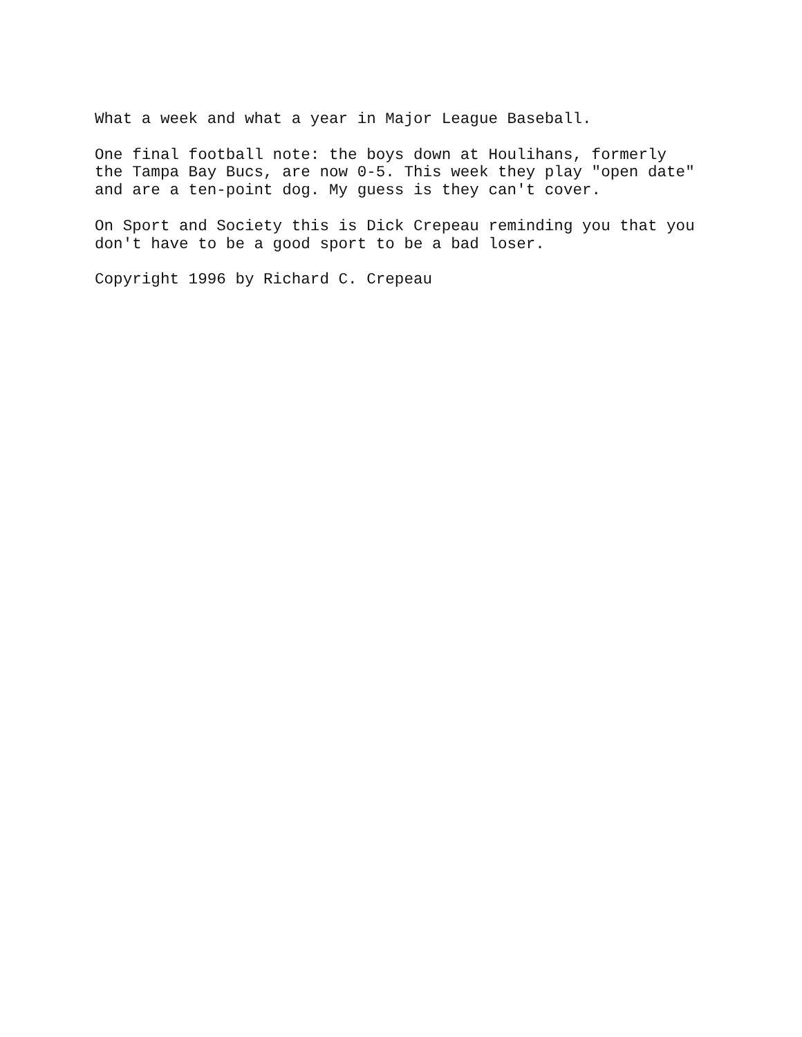What a week and what a year in Major League Baseball.
One final football note: the boys down at Houlihans, formerly the Tampa Bay Bucs, are now 0-5. This week they play "open date" and are a ten-point dog. My guess is they can't cover.
On Sport and Society this is Dick Crepeau reminding you that you don't have to be a good sport to be a bad loser.
Copyright 1996 by Richard C. Crepeau